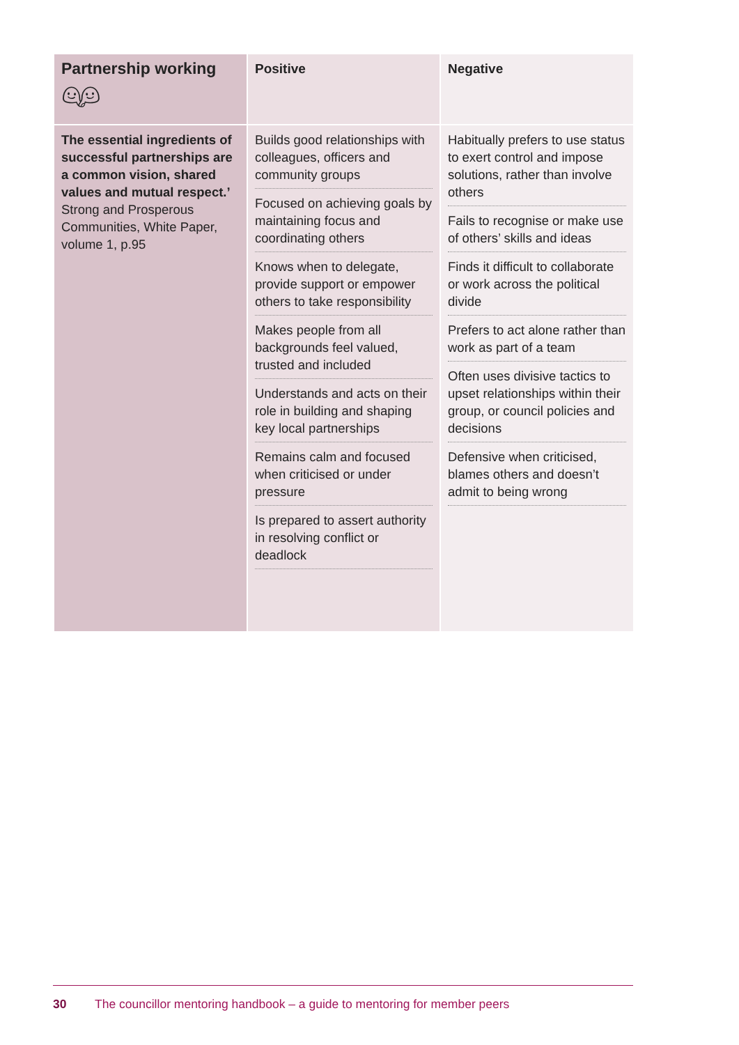| Partnership working 👬︎ | Positive | Negative |
| The essential ingredients of successful partnerships are a common vision, shared values and mutual respect.’ Strong and Prosperous Communities, White Paper, volume 1, p.95 | Builds good relationships with colleagues, officers and community groups Focused on achieving goals by maintaining focus and coordinating others Knows when to delegate, provide support or empower others to take responsibility Makes people from all backgrounds feel valued, trusted and included Understands and acts on their role in building and shaping key local partnerships Remains calm and focused when criticised or under pressure Is prepared to assert authority in resolving conflict or deadlock | Habitually prefers to use status to exert control and impose solutions, rather than involve others Fails to recognise or make use of others’ skills and ideas Finds it difficult to collaborate or work across the political divide Prefers to act alone rather than work as part of a team Often uses divisive tactics to upset relationships within their group, or council policies and decisions Defensive when criticised, blames others and doesn’t admit to being wrong |
30 The councillor mentoring handbook – a guide to mentoring for member peers